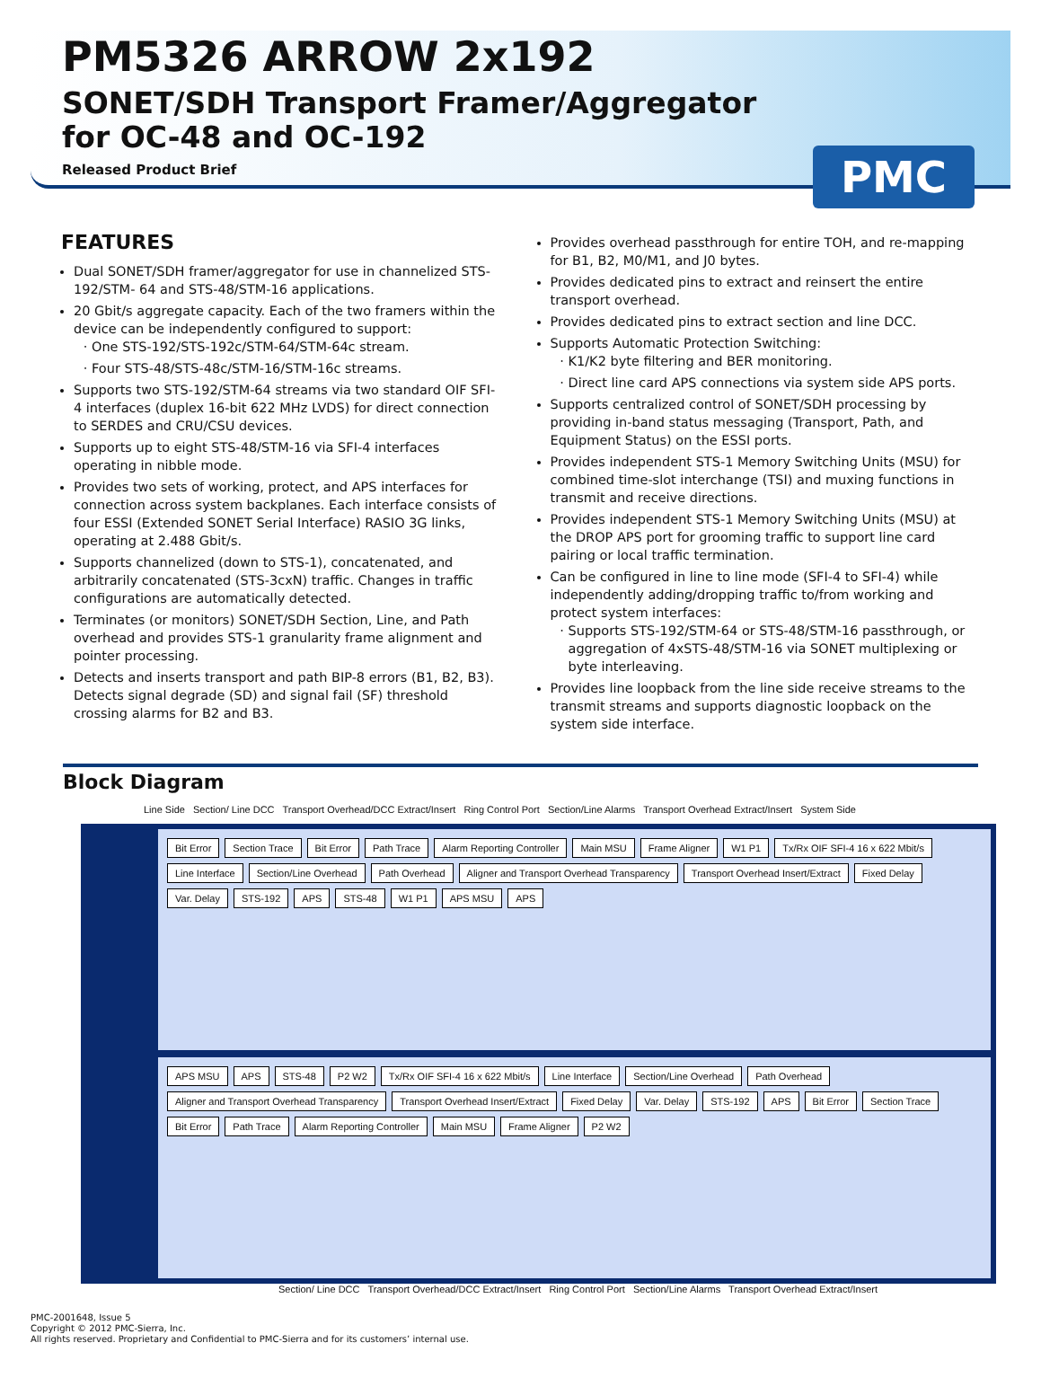PM5326 ARROW 2x192
SONET/SDH Transport Framer/Aggregator
for OC-48 and OC-192
Released Product Brief
PMC
FEATURES
Dual SONET/SDH framer/aggregator for use in channelized STS-192/STM- 64 and STS-48/STM-16 applications.
20 Gbit/s aggregate capacity. Each of the two framers within the device can be independently configured to support:
One STS-192/STS-192c/STM-64/STM-64c stream.
Four STS-48/STS-48c/STM-16/STM-16c streams.
Supports two STS-192/STM-64 streams via two standard OIF SFI-4 interfaces (duplex 16-bit 622 MHz LVDS) for direct connection to SERDES and CRU/CSU devices.
Supports up to eight STS-48/STM-16 via SFI-4 interfaces operating in nibble mode.
Provides two sets of working, protect, and APS interfaces for connection across system backplanes. Each interface consists of four ESSI (Extended SONET Serial Interface) RASIO 3G links, operating at 2.488 Gbit/s.
Supports channelized (down to STS-1), concatenated, and arbitrarily concatenated (STS-3cxN) traffic. Changes in traffic configurations are automatically detected.
Terminates (or monitors) SONET/SDH Section, Line, and Path overhead and provides STS-1 granularity frame alignment and pointer processing.
Detects and inserts transport and path BIP-8 errors (B1, B2, B3). Detects signal degrade (SD) and signal fail (SF) threshold crossing alarms for B2 and B3.
Provides overhead passthrough for entire TOH, and re-mapping for B1, B2, M0/M1, and J0 bytes.
Provides dedicated pins to extract and reinsert the entire transport overhead.
Provides dedicated pins to extract section and line DCC.
Supports Automatic Protection Switching:
K1/K2 byte filtering and BER monitoring.
Direct line card APS connections via system side APS ports.
Supports centralized control of SONET/SDH processing by providing in-band status messaging (Transport, Path, and Equipment Status) on the ESSI ports.
Provides independent STS-1 Memory Switching Units (MSU) for combined time-slot interchange (TSI) and muxing functions in transmit and receive directions.
Provides independent STS-1 Memory Switching Units (MSU) at the DROP APS port for grooming traffic to support line card pairing or local traffic termination.
Can be configured in line to line mode (SFI-4 to SFI-4) while independently adding/dropping traffic to/from working and protect system interfaces:
Supports STS-192/STM-64 or STS-48/STM-16 passthrough, or aggregation of 4xSTS-48/STM-16 via SONET multiplexing or byte interleaving.
Provides line loopback from the line side receive streams to the transmit streams and supports diagnostic loopback on the system side interface.
Block Diagram
Line Side Section/ Line DCC Transport Overhead/DCC Extract/Insert Ring Control Port Section/Line Alarms Transport Overhead Extract/Insert System Side
Bit Error Section Trace Bit Error Path Trace Alarm Reporting Controller Main MSU Frame Aligner W1 P1 Tx/Rx OIF SFI-4 16 x 622 Mbit/s Line Interface Section/Line Overhead Path Overhead Aligner and Transport Overhead Transparency Transport Overhead Insert/Extract Fixed Delay Var. Delay STS-192 APS STS-48 W1 P1 APS MSU APS
APS MSU APS STS-48 P2 W2 Tx/Rx OIF SFI-4 16 x 622 Mbit/s Line Interface Section/Line Overhead Path Overhead Aligner and Transport Overhead Transparency Transport Overhead Insert/Extract Fixed Delay Var. Delay STS-192 APS Bit Error Section Trace Bit Error Path Trace Alarm Reporting Controller Main MSU Frame Aligner P2 W2
Section/ Line DCC Transport Overhead/DCC Extract/Insert Ring Control Port Section/Line Alarms Transport Overhead Extract/Insert
PMC-2001648, Issue 5
Copyright © 2012 PMC-Sierra, Inc.
All rights reserved. Proprietary and Confidential to PMC-Sierra and for its customers’ internal use.